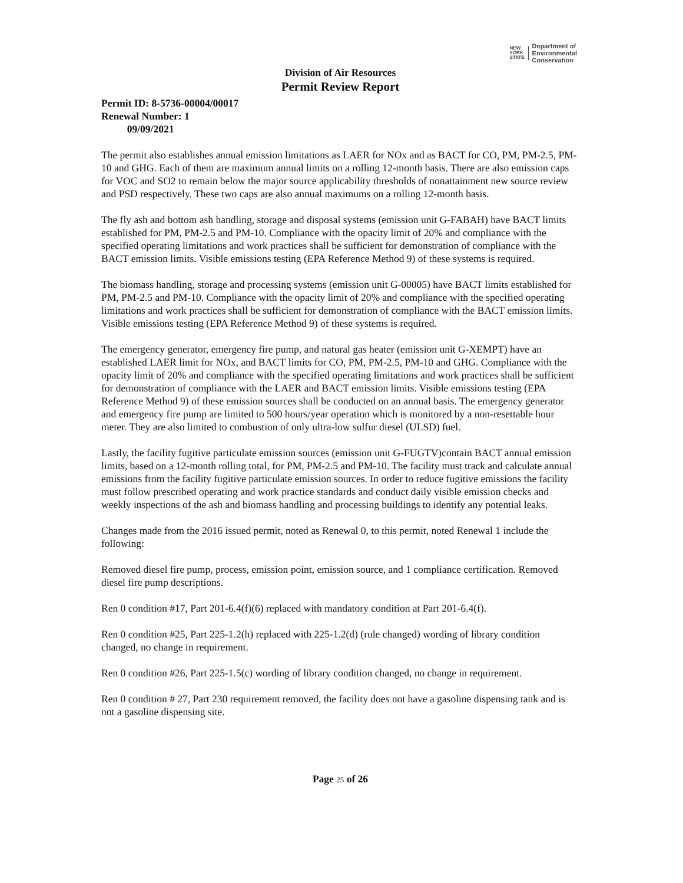NEW
YORK
STATE
Department of
Environmental
Conservation
Division of Air Resources
Permit Review Report
Permit ID: 8-5736-00004/00017
Renewal Number: 1
09/09/2021
The permit also establishes annual emission limitations as LAER for NOx and as BACT for CO, PM, PM-2.5, PM-10 and GHG. Each of them are maximum annual limits on a rolling 12-month basis. There are also emission caps for VOC and SO2 to remain below the major source applicability thresholds of nonattainment new source review and PSD respectively. These two caps are also annual maximums on a rolling 12-month basis.
The fly ash and bottom ash handling, storage and disposal systems (emission unit G-FABAH) have BACT limits established for PM, PM-2.5 and PM-10. Compliance with the opacity limit of 20% and compliance with the specified operating limitations and work practices shall be sufficient for demonstration of compliance with the BACT emission limits. Visible emissions testing (EPA Reference Method 9) of these systems is required.
The biomass handling, storage and processing systems (emission unit G-00005) have BACT limits established for PM, PM-2.5 and PM-10. Compliance with the opacity limit of 20% and compliance with the specified operating limitations and work practices shall be sufficient for demonstration of compliance with the BACT emission limits. Visible emissions testing (EPA Reference Method 9) of these systems is required.
The emergency generator, emergency fire pump, and natural gas heater (emission unit G-XEMPT) have an established LAER limit for NOx, and BACT limits for CO, PM, PM-2.5, PM-10 and GHG. Compliance with the opacity limit of 20% and compliance with the specified operating limitations and work practices shall be sufficient for demonstration of compliance with the LAER and BACT emission limits. Visible emissions testing (EPA Reference Method 9) of these emission sources shall be conducted on an annual basis. The emergency generator and emergency fire pump are limited to 500 hours/year operation which is monitored by a non-resettable hour meter. They are also limited to combustion of only ultra-low sulfur diesel (ULSD) fuel.
Lastly, the facility fugitive particulate emission sources (emission unit G-FUGTV)contain BACT annual emission limits, based on a 12-month rolling total, for PM, PM-2.5 and PM-10. The facility must track and calculate annual emissions from the facility fugitive particulate emission sources. In order to reduce fugitive emissions the facility must follow prescribed operating and work practice standards and conduct daily visible emission checks and weekly inspections of the ash and biomass handling and processing buildings to identify any potential leaks.
Changes made from the 2016 issued permit, noted as Renewal 0, to this permit, noted Renewal 1 include the following:
Removed diesel fire pump, process, emission point, emission source, and 1 compliance certification. Removed diesel fire pump descriptions.
Ren 0 condition #17, Part 201-6.4(f)(6) replaced with mandatory condition at Part 201-6.4(f).
Ren 0 condition #25, Part 225-1.2(h) replaced with 225-1.2(d) (rule changed) wording of library condition changed, no change in requirement.
Ren 0 condition #26, Part 225-1.5(c) wording of library condition changed, no change in requirement.
Ren 0 condition # 27, Part 230 requirement removed, the facility does not have a gasoline dispensing tank and is not a gasoline dispensing site.
Page 25 of 26